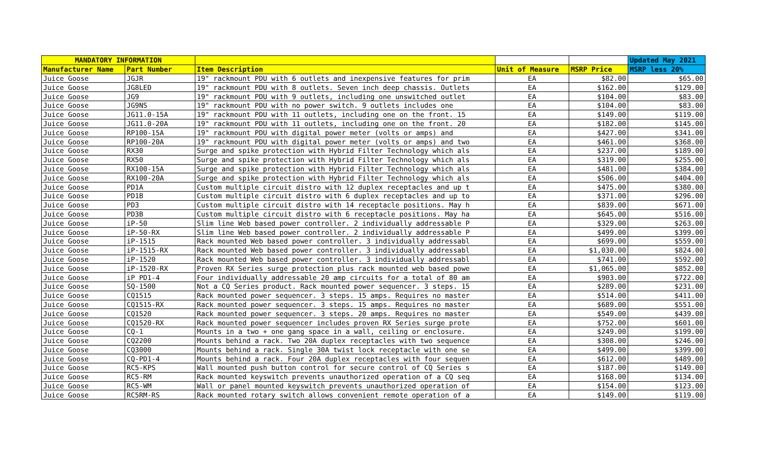| MANDATORY INFORMATION | | | | | Updated May 2021 |
| --- | --- | --- | --- | --- | --- |
| Manufacturer Name | Part Number | Item Description | Unit of Measure | MSRP Price | MSRP less 20% |
| Juice Goose | JGJR | 19" rackmount PDU with 6 outlets and inexpensive features for prim | EA | $82.00 | $65.00 |
| Juice Goose | JG8LED | 19" rackmount PDU with 8 outlets. Seven inch deep chassis. Outlets | EA | $162.00 | $129.00 |
| Juice Goose | JG9 | 19" rackmount PDU with 9 outlets, including one unswitched outlet | EA | $104.00 | $83.00 |
| Juice Goose | JG9NS | 19" rackmount PDU with no power switch. 9 outlets includes one | EA | $104.00 | $83.00 |
| Juice Goose | JG11.0-15A | 19" rackmount PDU with 11 outlets, including one on the front. 15 | EA | $149.00 | $119.00 |
| Juice Goose | JG11.0-20A | 19" rackmount PDU with 11 outlets, including one on the front. 20 | EA | $182.00 | $145.00 |
| Juice Goose | RP100-15A | 19" rackmount PDU with digital power meter (volts or amps) and | EA | $427.00 | $341.00 |
| Juice Goose | RP100-20A | 19" rackmount PDU with digital power meter (volts or amps) and two | EA | $461.00 | $368.00 |
| Juice Goose | RX30 | Surge and spike protection with Hybrid Filter Technology which als | EA | $237.00 | $189.00 |
| Juice Goose | RX50 | Surge and spike protection with Hybrid Filter Technology which als | EA | $319.00 | $255.00 |
| Juice Goose | RX100-15A | Surge and spike protection with Hybrid Filter Technology which als | EA | $481.00 | $384.00 |
| Juice Goose | RX100-20A | Surge and spike protection with Hybrid Filter Technology which als | EA | $506.00 | $404.00 |
| Juice Goose | PD1A | Custom multiple circuit distro with 12 duplex receptacles and up t | EA | $475.00 | $380.00 |
| Juice Goose | PD1B | Custom multiple circuit distro with 6 duplex receptacles and up to | EA | $371.00 | $296.00 |
| Juice Goose | PD3 | Custom multiple circuit distro with 14 receptacle positions. May h | EA | $839.00 | $671.00 |
| Juice Goose | PD3B | Custom multiple circuit distro with 6 receptacle positions. May ha | EA | $645.00 | $516.00 |
| Juice Goose | iP-50 | Slim line Web based power controller. 2 individually addressable P | EA | $329.00 | $263.00 |
| Juice Goose | iP-50-RX | Slim line Web based power controller. 2 individually addressable P | EA | $499.00 | $399.00 |
| Juice Goose | iP-1515 | Rack mounted Web based power controller. 3 individually addressabl | EA | $699.00 | $559.00 |
| Juice Goose | iP-1515-RX | Rack mounted Web based power controller. 3 individually addressabl | EA | $1,030.00 | $824.00 |
| Juice Goose | iP-1520 | Rack mounted Web based power controller. 3 individually addressabl | EA | $741.00 | $592.00 |
| Juice Goose | iP-1520-RX | Proven RX Series surge protection plus rack mounted web based powe | EA | $1,065.00 | $852.00 |
| Juice Goose | iP PD1-4 | Four individually addressable 20 amp circuits for a total of 80 am | EA | $903.00 | $722.00 |
| Juice Goose | SQ-1500 | Not a CQ Series product. Rack mounted power sequencer. 3 steps. 15 | EA | $289.00 | $231.00 |
| Juice Goose | CQ1515 | Rack mounted power sequencer. 3 steps. 15 amps. Requires no master | EA | $514.00 | $411.00 |
| Juice Goose | CQ1515-RX | Rack mounted power sequencer. 3 steps. 15 amps. Requires no master | EA | $689.00 | $551.00 |
| Juice Goose | CQ1520 | Rack mounted power sequencer. 3 steps. 20 amps. Requires no master | EA | $549.00 | $439.00 |
| Juice Goose | CQ1520-RX | Rack mounted power sequencer includes proven RX Series surge prote | EA | $752.00 | $601.00 |
| Juice Goose | CQ-1 | Mounts in a two + one gang space in a wall, ceiling or enclosure. | EA | $249.00 | $199.00 |
| Juice Goose | CQ2200 | Mounts behind a rack. Two 20A duplex receptacles with two sequence | EA | $308.00 | $246.00 |
| Juice Goose | CQ3000 | Mounts behind a rack. Single 30A twist lock receptacle with one se | EA | $499.00 | $399.00 |
| Juice Goose | CQ-PD1-4 | Mounts behind a rack. Four 20A duplex receptacles with four sequen | EA | $612.00 | $489.00 |
| Juice Goose | RC5-KPS | Wall mounted push button control for secure control of CQ Series s | EA | $187.00 | $149.00 |
| Juice Goose | RC5-RM | Rack mounted keyswitch prevents unauthorized operation of a CQ seq | EA | $168.00 | $134.00 |
| Juice Goose | RC5-WM | Wall or panel mounted keyswitch prevents unauthorized operation of | EA | $154.00 | $123.00 |
| Juice Goose | RC5RM-RS | Rack mounted rotary switch allows convenient remote operation of a | EA | $149.00 | $119.00 |